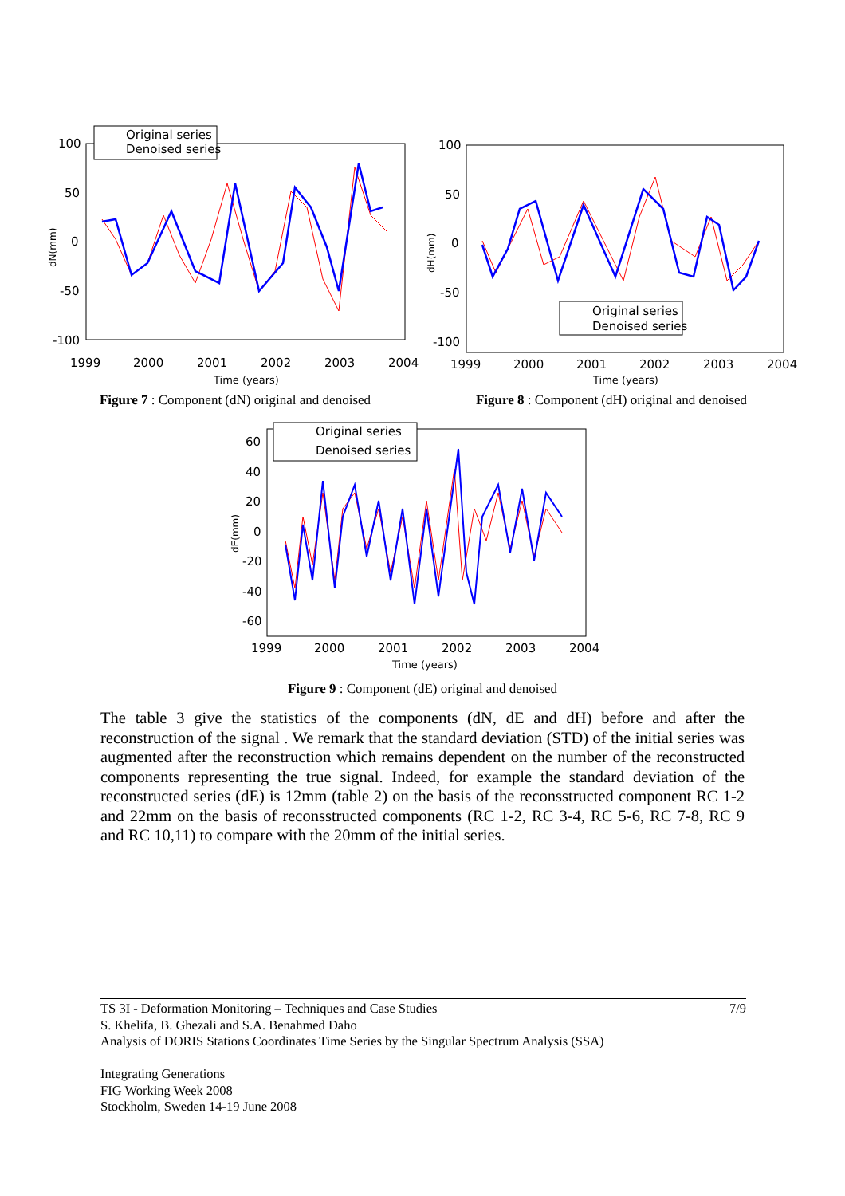Original series
Denoised series
100
50
0
-50
-100
1999
2000
2001
2002
2003
2004
Time (years)
dN(mm)
Figure 7 : Component (dN) original and denoised
Original series
Denoised series
100
50
0
-50
-100
1999
2000
2001
2002
2003
2004
Time (years)
dH(mm)
Figure 8 : Component (dH) original and denoised
Original series
Denoised series
60
40
20
0
-20
-40
-60
1999
2000
2001
2002
2003
2004
Time (years)
dE(mm)
Figure 9 : Component (dE) original and denoised
The table 3 give the statistics of the components (dN, dE and dH) before and after the reconstruction of the signal . We remark that the standard deviation (STD) of the initial series was augmented after the reconstruction which remains dependent on the number of the reconstructed components representing the true signal. Indeed, for example the standard deviation of the reconstructed series (dE) is 12mm (table 2) on the basis of the reconsstructed component RC 1-2 and 22mm on the basis of reconsstructed components (RC 1-2, RC 3-4, RC 5-6, RC 7-8, RC 9 and RC 10,11) to compare with the 20mm of the initial series.
TS 3I - Deformation Monitoring – Techniques and Case Studies 7/9
S. Khelifa, B. Ghezali and S.A. Benahmed Daho
Analysis of DORIS Stations Coordinates Time Series by the Singular Spectrum Analysis (SSA)
Integrating Generations
FIG Working Week 2008
Stockholm, Sweden 14-19 June 2008